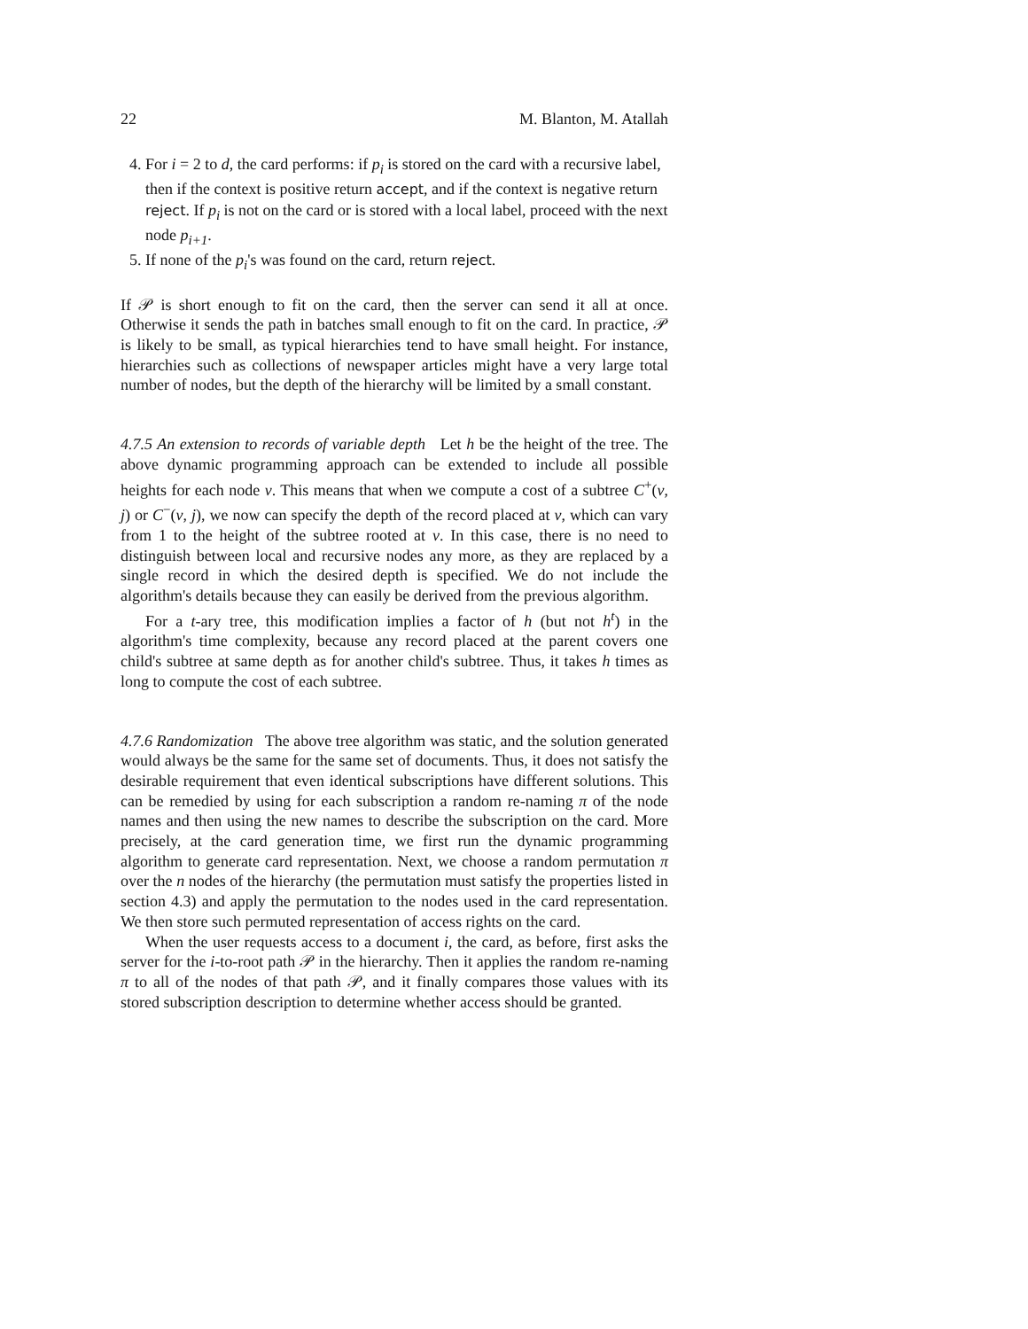22 M. Blanton, M. Atallah
4. For i = 2 to d, the card performs: if p<sub>i</sub> is stored on the card with a recursive label, then if the context is positive return accept, and if the context is negative return reject. If p<sub>i</sub> is not on the card or is stored with a local label, proceed with the next node p<sub>i+1</sub>.
5. If none of the p<sub>i</sub>'s was found on the card, return reject.
If 𝒫 is short enough to fit on the card, then the server can send it all at once. Otherwise it sends the path in batches small enough to fit on the card. In practice, 𝒫 is likely to be small, as typical hierarchies tend to have small height. For instance, hierarchies such as collections of newspaper articles might have a very large total number of nodes, but the depth of the hierarchy will be limited by a small constant.
4.7.5 An extension to records of variable depth Let h be the height of the tree. The above dynamic programming approach can be extended to include all possible heights for each node v. This means that when we compute a cost of a subtree C<sup>+</sup>(v, j) or C<sup>−</sup>(v, j), we now can specify the depth of the record placed at v, which can vary from 1 to the height of the subtree rooted at v. In this case, there is no need to distinguish between local and recursive nodes any more, as they are replaced by a single record in which the desired depth is specified. We do not include the algorithm's details because they can easily be derived from the previous algorithm.
For a t-ary tree, this modification implies a factor of h (but not h<sup>t</sup>) in the algorithm's time complexity, because any record placed at the parent covers one child's subtree at same depth as for another child's subtree. Thus, it takes h times as long to compute the cost of each subtree.
4.7.6 Randomization The above tree algorithm was static, and the solution generated would always be the same for the same set of documents. Thus, it does not satisfy the desirable requirement that even identical subscriptions have different solutions. This can be remedied by using for each subscription a random re-naming π of the node names and then using the new names to describe the subscription on the card. More precisely, at the card generation time, we first run the dynamic programming algorithm to generate card representation. Next, we choose a random permutation π over the n nodes of the hierarchy (the permutation must satisfy the properties listed in section 4.3) and apply the permutation to the nodes used in the card representation. We then store such permuted representation of access rights on the card.
When the user requests access to a document i, the card, as before, first asks the server for the i-to-root path 𝒫 in the hierarchy. Then it applies the random re-naming π to all of the nodes of that path 𝒫, and it finally compares those values with its stored subscription description to determine whether access should be granted.